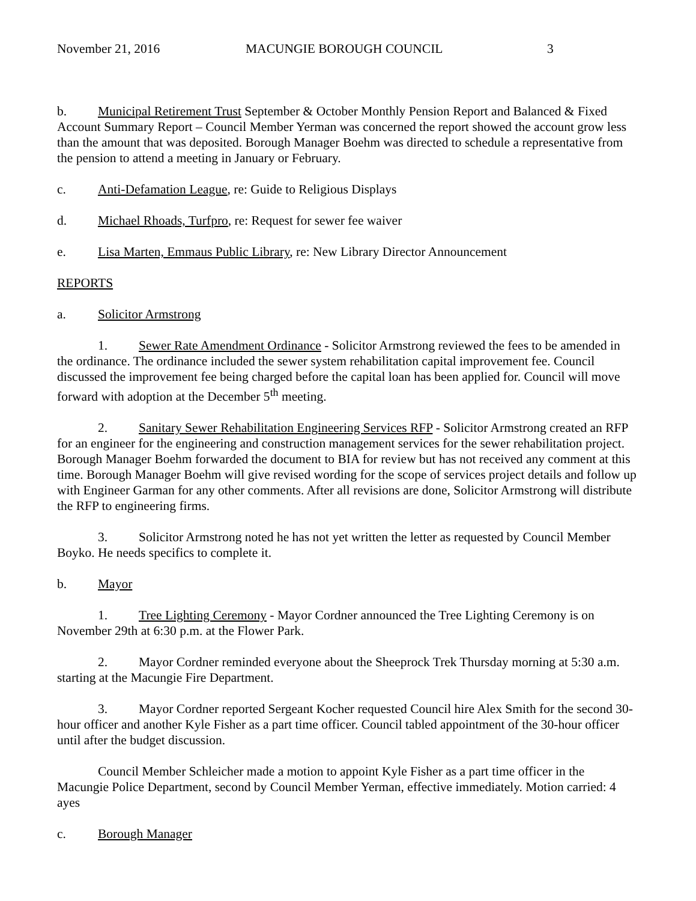November 21, 2016 MACUNGIE BOROUGH COUNCIL 3
b. Municipal Retirement Trust September & October Monthly Pension Report and Balanced & Fixed Account Summary Report – Council Member Yerman was concerned the report showed the account grow less than the amount that was deposited. Borough Manager Boehm was directed to schedule a representative from the pension to attend a meeting in January or February.
c. Anti-Defamation League, re: Guide to Religious Displays
d. Michael Rhoads, Turfpro, re: Request for sewer fee waiver
e. Lisa Marten, Emmaus Public Library, re: New Library Director Announcement
REPORTS
a. Solicitor Armstrong
1. Sewer Rate Amendment Ordinance - Solicitor Armstrong reviewed the fees to be amended in the ordinance. The ordinance included the sewer system rehabilitation capital improvement fee. Council discussed the improvement fee being charged before the capital loan has been applied for. Council will move forward with adoption at the December 5<sup>th</sup> meeting.
2. Sanitary Sewer Rehabilitation Engineering Services RFP - Solicitor Armstrong created an RFP for an engineer for the engineering and construction management services for the sewer rehabilitation project. Borough Manager Boehm forwarded the document to BIA for review but has not received any comment at this time. Borough Manager Boehm will give revised wording for the scope of services project details and follow up with Engineer Garman for any other comments. After all revisions are done, Solicitor Armstrong will distribute the RFP to engineering firms.
3. Solicitor Armstrong noted he has not yet written the letter as requested by Council Member Boyko. He needs specifics to complete it.
b. Mayor
1. Tree Lighting Ceremony - Mayor Cordner announced the Tree Lighting Ceremony is on November 29th at 6:30 p.m. at the Flower Park.
2. Mayor Cordner reminded everyone about the Sheeprock Trek Thursday morning at 5:30 a.m. starting at the Macungie Fire Department.
3. Mayor Cordner reported Sergeant Kocher requested Council hire Alex Smith for the second 30-hour officer and another Kyle Fisher as a part time officer. Council tabled appointment of the 30-hour officer until after the budget discussion.
Council Member Schleicher made a motion to appoint Kyle Fisher as a part time officer in the Macungie Police Department, second by Council Member Yerman, effective immediately. Motion carried: 4 ayes
c. Borough Manager